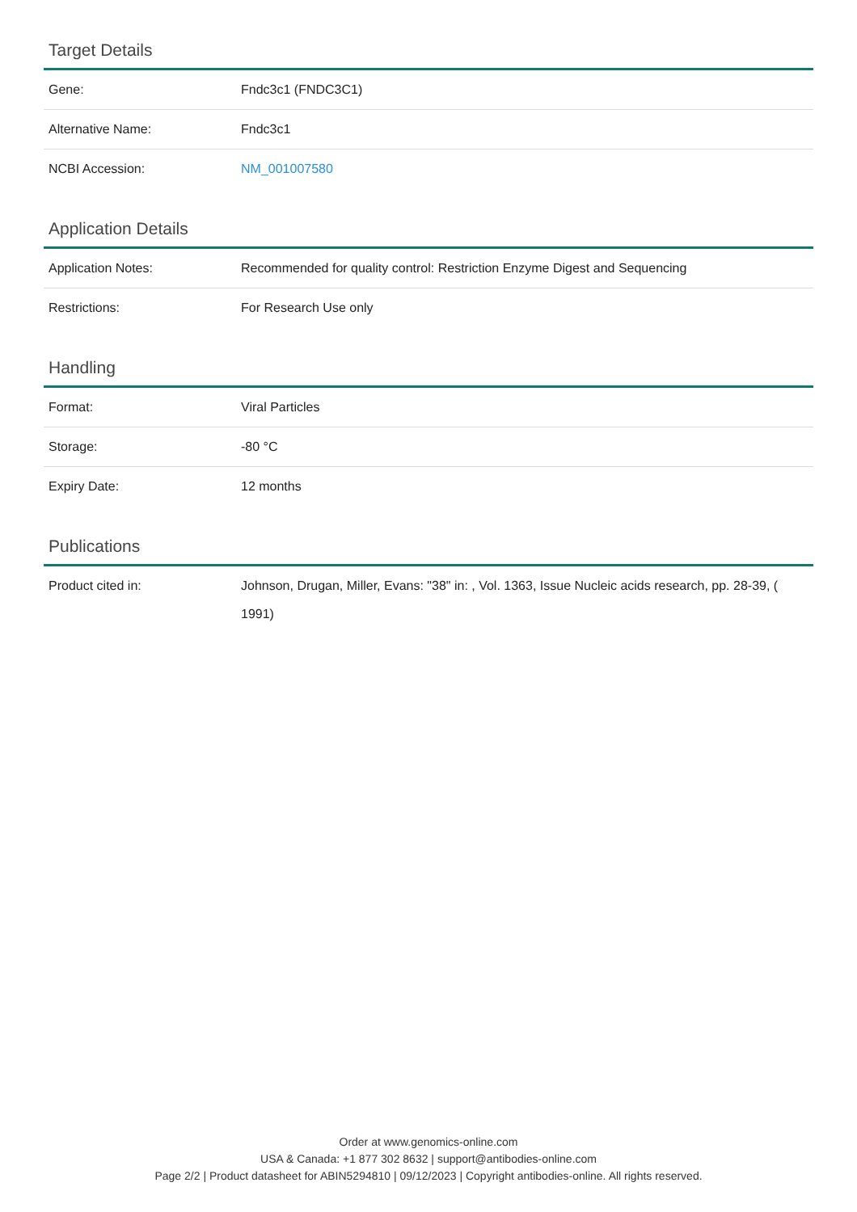Target Details
| Gene: | Fndc3c1 (FNDC3C1) |
| Alternative Name: | Fndc3c1 |
| NCBI Accession: | NM_001007580 |
Application Details
| Application Notes: | Recommended for quality control: Restriction Enzyme Digest and Sequencing |
| Restrictions: | For Research Use only |
Handling
| Format: | Viral Particles |
| Storage: | -80 °C |
| Expiry Date: | 12 months |
Publications
| Product cited in: | Johnson, Drugan, Miller, Evans: "38" in: , Vol. 1363, Issue Nucleic acids research, pp. 28-39, ( 1991) |
Order at www.genomics-online.com
USA & Canada: +1 877 302 8632 | support@antibodies-online.com
Page 2/2 | Product datasheet for ABIN5294810 | 09/12/2023 | Copyright antibodies-online. All rights reserved.